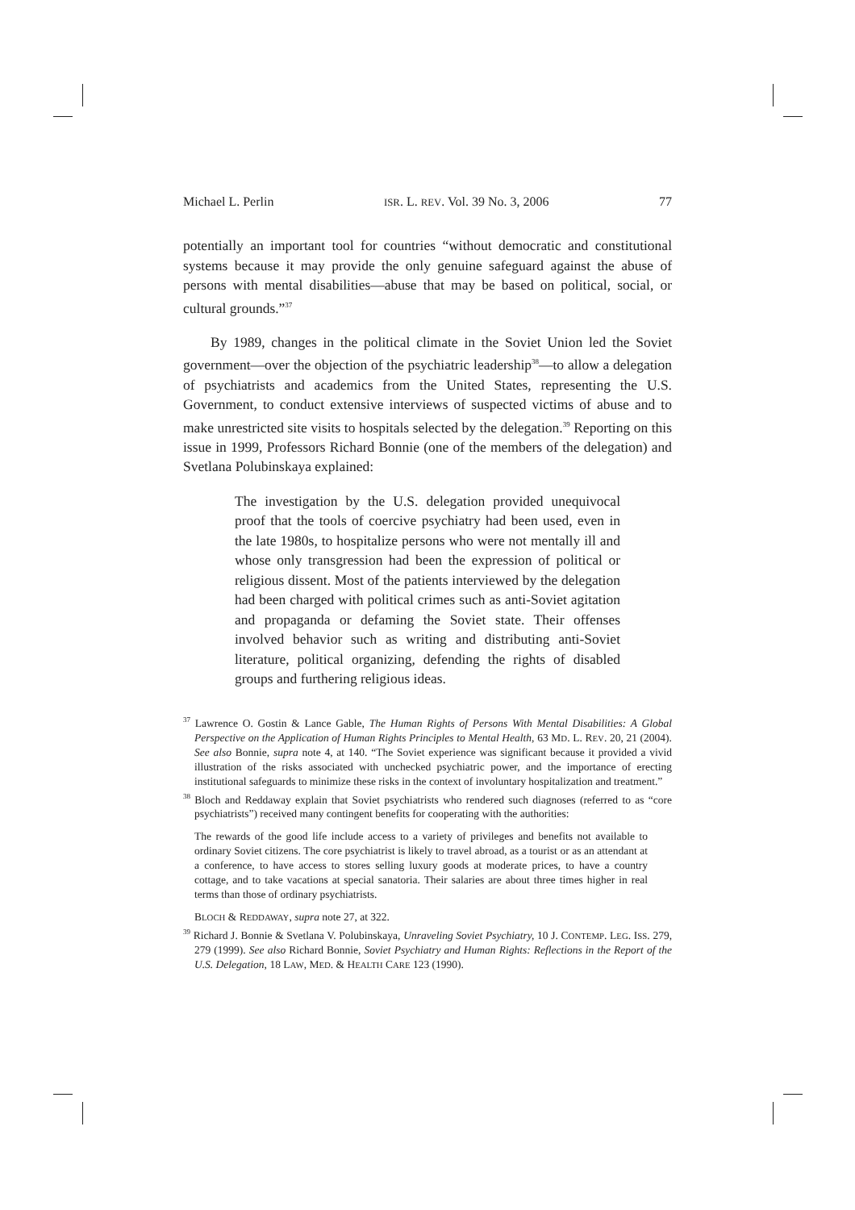Michael L. Perlin ISR. L. REV. Vol. 39 No. 3, 2006 77
potentially an important tool for countries “without democratic and constitutional systems because it may provide the only genuine safeguard against the abuse of persons with mental disabilities—abuse that may be based on political, social, or cultural grounds.”<sup>37</sup>
By 1989, changes in the political climate in the Soviet Union led the Soviet government—over the objection of the psychiatric leadership<sup>38</sup>—to allow a delegation of psychiatrists and academics from the United States, representing the U.S. Government, to conduct extensive interviews of suspected victims of abuse and to make unrestricted site visits to hospitals selected by the delegation.<sup>39</sup> Reporting on this issue in 1999, Professors Richard Bonnie (one of the members of the delegation) and Svetlana Polubinskaya explained:
The investigation by the U.S. delegation provided unequivocal proof that the tools of coercive psychiatry had been used, even in the late 1980s, to hospitalize persons who were not mentally ill and whose only transgression had been the expression of political or religious dissent. Most of the patients interviewed by the delegation had been charged with political crimes such as anti-Soviet agitation and propaganda or defaming the Soviet state. Their offenses involved behavior such as writing and distributing anti-Soviet literature, political organizing, defending the rights of disabled groups and furthering religious ideas.
<sup>37</sup> Lawrence O. Gostin & Lance Gable, The Human Rights of Persons With Mental Disabilities: A Global Perspective on the Application of Human Rights Principles to Mental Health, 63 MD. L. REV. 20, 21 (2004). See also Bonnie, supra note 4, at 140. “The Soviet experience was significant because it provided a vivid illustration of the risks associated with unchecked psychiatric power, and the importance of erecting institutional safeguards to minimize these risks in the context of involuntary hospitalization and treatment.”
<sup>38</sup> Bloch and Reddaway explain that Soviet psychiatrists who rendered such diagnoses (referred to as “core psychiatrists”) received many contingent benefits for cooperating with the authorities:
The rewards of the good life include access to a variety of privileges and benefits not available to ordinary Soviet citizens. The core psychiatrist is likely to travel abroad, as a tourist or as an attendant at a conference, to have access to stores selling luxury goods at moderate prices, to have a country cottage, and to take vacations at special sanatoria. Their salaries are about three times higher in real terms than those of ordinary psychiatrists.
BLOCH & REDDAWAY, supra note 27, at 322.
<sup>39</sup> Richard J. Bonnie & Svetlana V. Polubinskaya, Unraveling Soviet Psychiatry, 10 J. CONTEMP. LEG. ISS. 279, 279 (1999). See also Richard Bonnie, Soviet Psychiatry and Human Rights: Reflections in the Report of the U.S. Delegation, 18 LAW, MED. & HEALTH CARE 123 (1990).